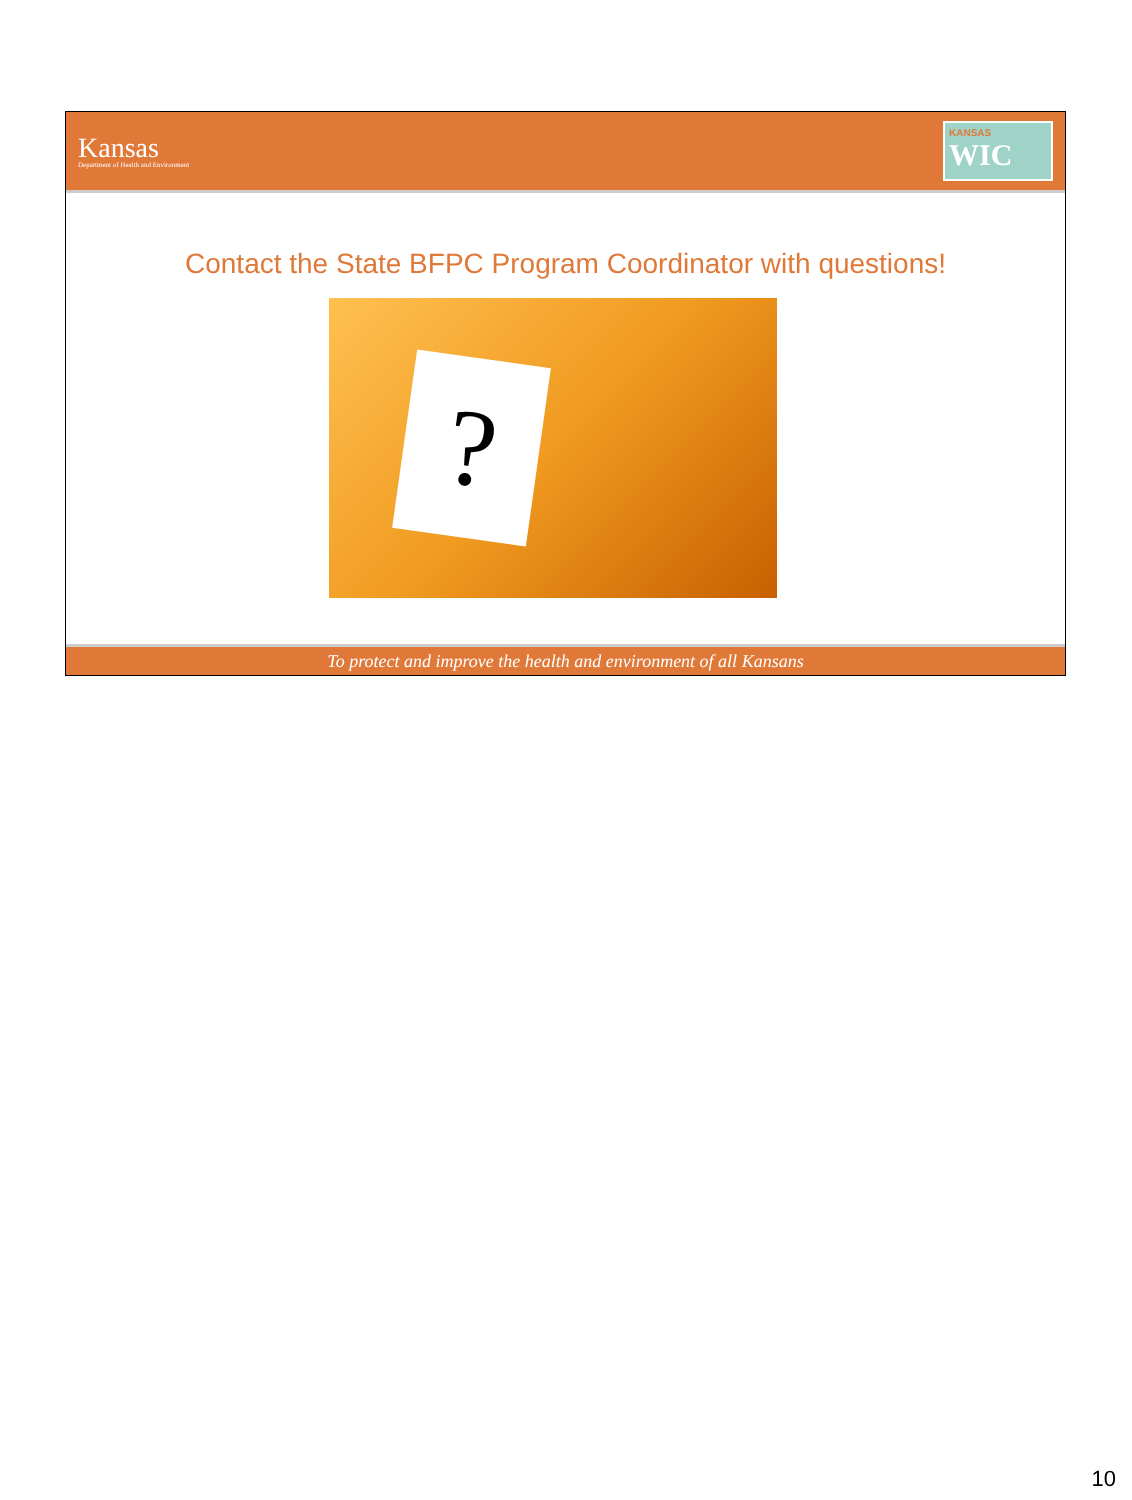Kansas
Department of Health and Environment
KANSAS
WIC
Contact the State BFPC Program Coordinator with questions!
?
To protect and improve the health and environment of all Kansans
10